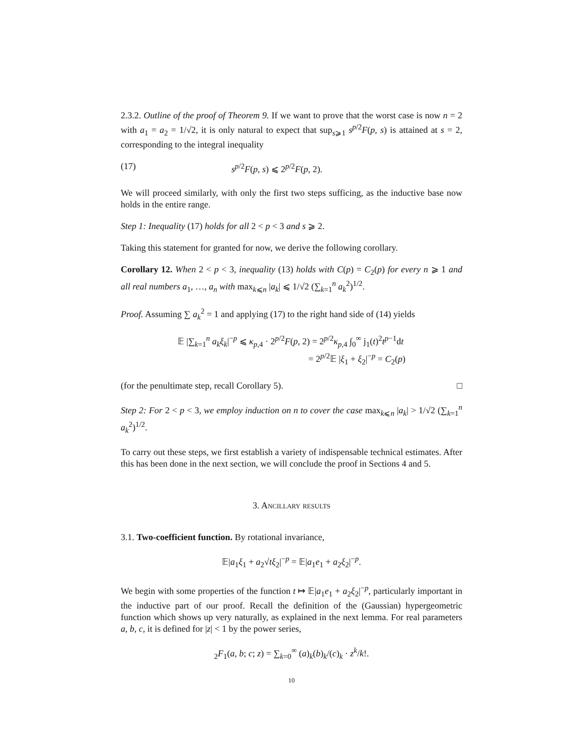2.3.2. Outline of the proof of Theorem 9. If we want to prove that the worst case is now n = 2 with a<sub>1</sub> = a<sub>2</sub> = 1/√2, it is only natural to expect that sup<sub>s⩾1</sub> s<sup>p/2</sup>F(p, s) is attained at s = 2, corresponding to the integral inequality
(17) s<sup>p/2</sup>F(p, s) ⩽ 2<sup>p/2</sup>F(p, 2).
We will proceed similarly, with only the first two steps sufficing, as the inductive base now holds in the entire range.
Step 1: Inequality (17) holds for all 2 < p < 3 and s ⩾ 2.
Taking this statement for granted for now, we derive the following corollary.
Corollary 12. When 2 < p < 3, inequality (13) holds with C(p) = C<sub>2</sub>(p) for every n ⩾ 1 and all real numbers a<sub>1</sub>, …, a<sub>n</sub> with max<sub>k⩽n</sub> |a<sub>k</sub>| ⩽ 1/√2 (∑<sub>k=1</sub><sup>n</sup> a<sub>k</sub><sup>2</sup>)<sup>1/2</sup>.
Proof. Assuming ∑ a<sub>k</sub><sup>2</sup> = 1 and applying (17) to the right hand side of (14) yields
𝔼 |∑<sub>k=1</sub><sup>n</sup> a<sub>k</sub>ξ<sub>k</sub>|<sup>−p</sup> ⩽ κ<sub>p,4</sub> · 2<sup>p/2</sup>F(p, 2) = 2<sup>p/2</sup>κ<sub>p,4</sub> ∫<sub>0</sub><sup>∞</sup> j<sub>1</sub>(t)<sup>2</sup>t<sup>p−1</sup>dt
= 2<sup>p/2</sup>𝔼 |ξ<sub>1</sub> + ξ<sub>2</sub>|<sup>−p</sup> = C<sub>2</sub>(p)
(for the penultimate step, recall Corollary 5). □
Step 2: For 2 < p < 3, we employ induction on n to cover the case max<sub>k⩽n</sub> |a<sub>k</sub>| > 1/√2 (∑<sub>k=1</sub><sup>n</sup> a<sub>k</sub><sup>2</sup>)<sup>1/2</sup>.
To carry out these steps, we first establish a variety of indispensable technical estimates. After this has been done in the next section, we will conclude the proof in Sections 4 and 5.
3. Ancillary results
3.1. Two-coefficient function. By rotational invariance,
𝔼|a<sub>1</sub>ξ<sub>1</sub> + a<sub>2</sub>√tξ<sub>2</sub>|<sup>−p</sup> = 𝔼|a<sub>1</sub>e<sub>1</sub> + a<sub>2</sub>ξ<sub>2</sub>|<sup>−p</sup>.
We begin with some properties of the function t ↦ 𝔼|a<sub>1</sub>e<sub>1</sub> + a<sub>2</sub>ξ<sub>2</sub>|<sup>−p</sup>, particularly important in the inductive part of our proof. Recall the definition of the (Gaussian) hypergeometric function which shows up very naturally, as explained in the next lemma. For real parameters a, b, c, it is defined for |z| < 1 by the power series,
<sub>2</sub>F<sub>1</sub>(a, b; c; z) = ∑<sub>k=0</sub><sup>∞</sup> (a)<sub>k</sub>(b)<sub>k</sub>/(c)<sub>k</sub> · z<sup>k</sup>/k!.
10